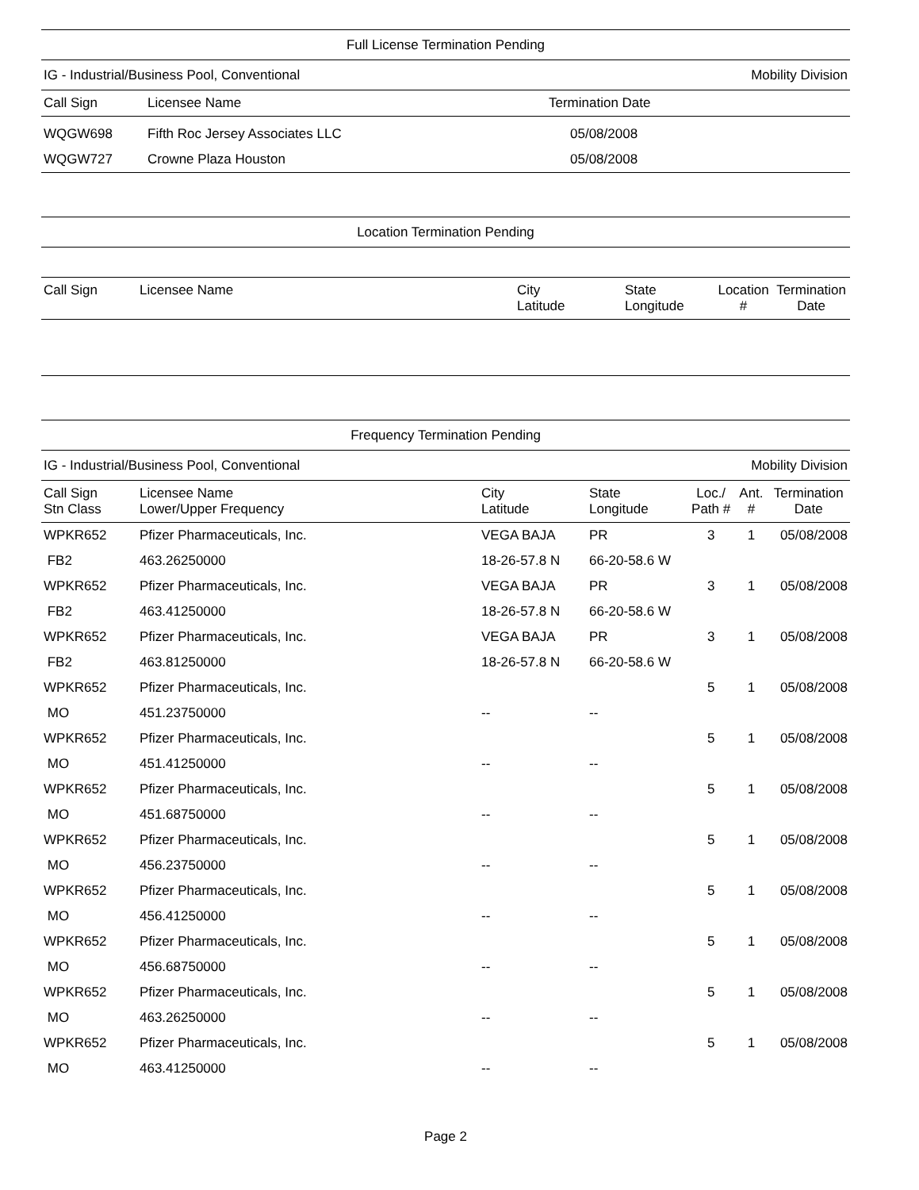Full License Termination Pending
IG - Industrial/Business Pool, Conventional Mobility Division
| Call Sign | Licensee Name | Termination Date |
| --- | --- | --- |
| WQGW698 | Fifth Roc Jersey Associates LLC | 05/08/2008 |
| WQGW727 | Crowne Plaza Houston | 05/08/2008 |
Location Termination Pending
| Call Sign | Licensee Name | City Latitude | State Longitude | Location # | Termination Date |
| --- | --- | --- | --- | --- | --- |
Frequency Termination Pending
IG - Industrial/Business Pool, Conventional Mobility Division
| Call Sign Stn Class | Licensee Name Lower/Upper Frequency | City Latitude | State Longitude | Loc./ Path # | Ant. # | Termination Date |
| --- | --- | --- | --- | --- | --- | --- |
| WPKR652 | Pfizer Pharmaceuticals, Inc. | VEGA BAJA | PR | 3 | 1 | 05/08/2008 |
| FB2 | 463.26250000 | 18-26-57.8 N | 66-20-58.6 W | | | |
| WPKR652 | Pfizer Pharmaceuticals, Inc. | VEGA BAJA | PR | 3 | 1 | 05/08/2008 |
| FB2 | 463.41250000 | 18-26-57.8 N | 66-20-58.6 W | | | |
| WPKR652 | Pfizer Pharmaceuticals, Inc. | VEGA BAJA | PR | 3 | 1 | 05/08/2008 |
| FB2 | 463.81250000 | 18-26-57.8 N | 66-20-58.6 W | | | |
| WPKR652 | Pfizer Pharmaceuticals, Inc. | | | 5 | 1 | 05/08/2008 |
| MO | 451.23750000 | -- | -- | | | |
| WPKR652 | Pfizer Pharmaceuticals, Inc. | | | 5 | 1 | 05/08/2008 |
| MO | 451.41250000 | -- | -- | | | |
| WPKR652 | Pfizer Pharmaceuticals, Inc. | | | 5 | 1 | 05/08/2008 |
| MO | 451.68750000 | -- | -- | | | |
| WPKR652 | Pfizer Pharmaceuticals, Inc. | | | 5 | 1 | 05/08/2008 |
| MO | 456.23750000 | -- | -- | | | |
| WPKR652 | Pfizer Pharmaceuticals, Inc. | | | 5 | 1 | 05/08/2008 |
| MO | 456.41250000 | -- | -- | | | |
| WPKR652 | Pfizer Pharmaceuticals, Inc. | | | 5 | 1 | 05/08/2008 |
| MO | 456.68750000 | -- | -- | | | |
| WPKR652 | Pfizer Pharmaceuticals, Inc. | | | 5 | 1 | 05/08/2008 |
| MO | 463.26250000 | -- | -- | | | |
| WPKR652 | Pfizer Pharmaceuticals, Inc. | | | 5 | 1 | 05/08/2008 |
| MO | 463.41250000 | -- | -- | | | |
Page 2